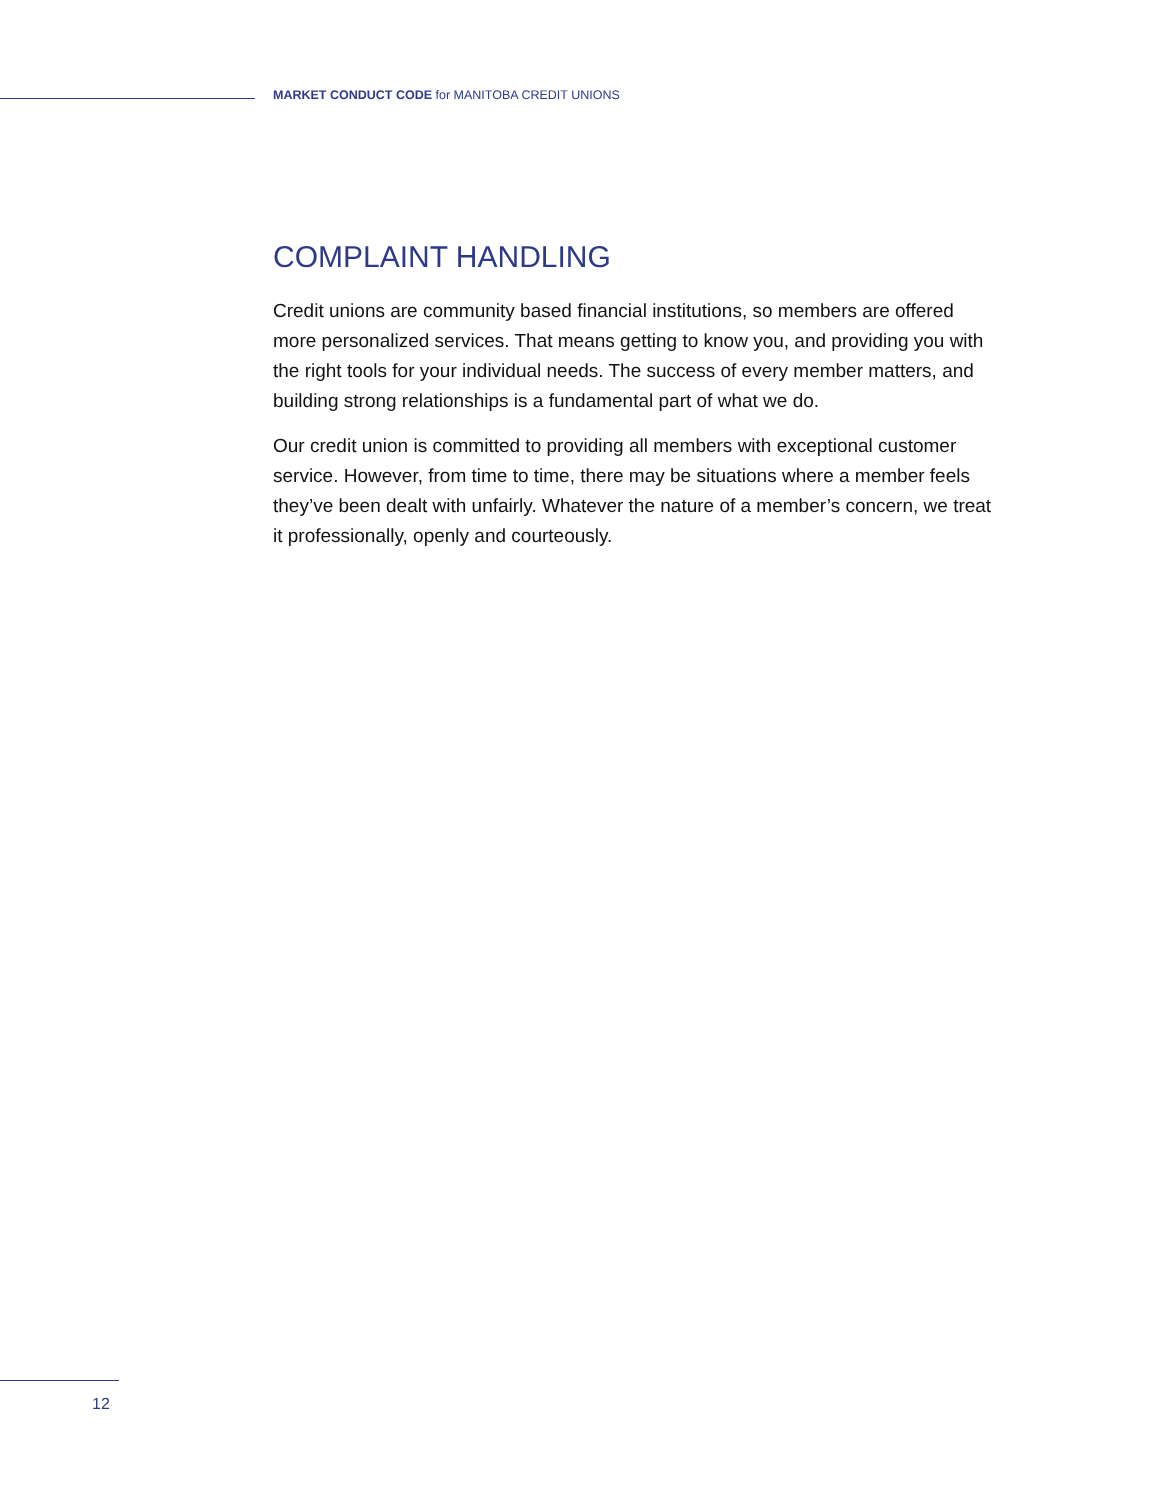MARKET CONDUCT CODE for MANITOBA CREDIT UNIONS
COMPLAINT HANDLING
Credit unions are community based financial institutions, so members are offered more personalized services. That means getting to know you, and providing you with the right tools for your individual needs. The success of every member matters, and building strong relationships is a fundamental part of what we do.
Our credit union is committed to providing all members with exceptional customer service. However, from time to time, there may be situations where a member feels they’ve been dealt with unfairly. Whatever the nature of a member’s concern, we treat it professionally, openly and courteously.
12